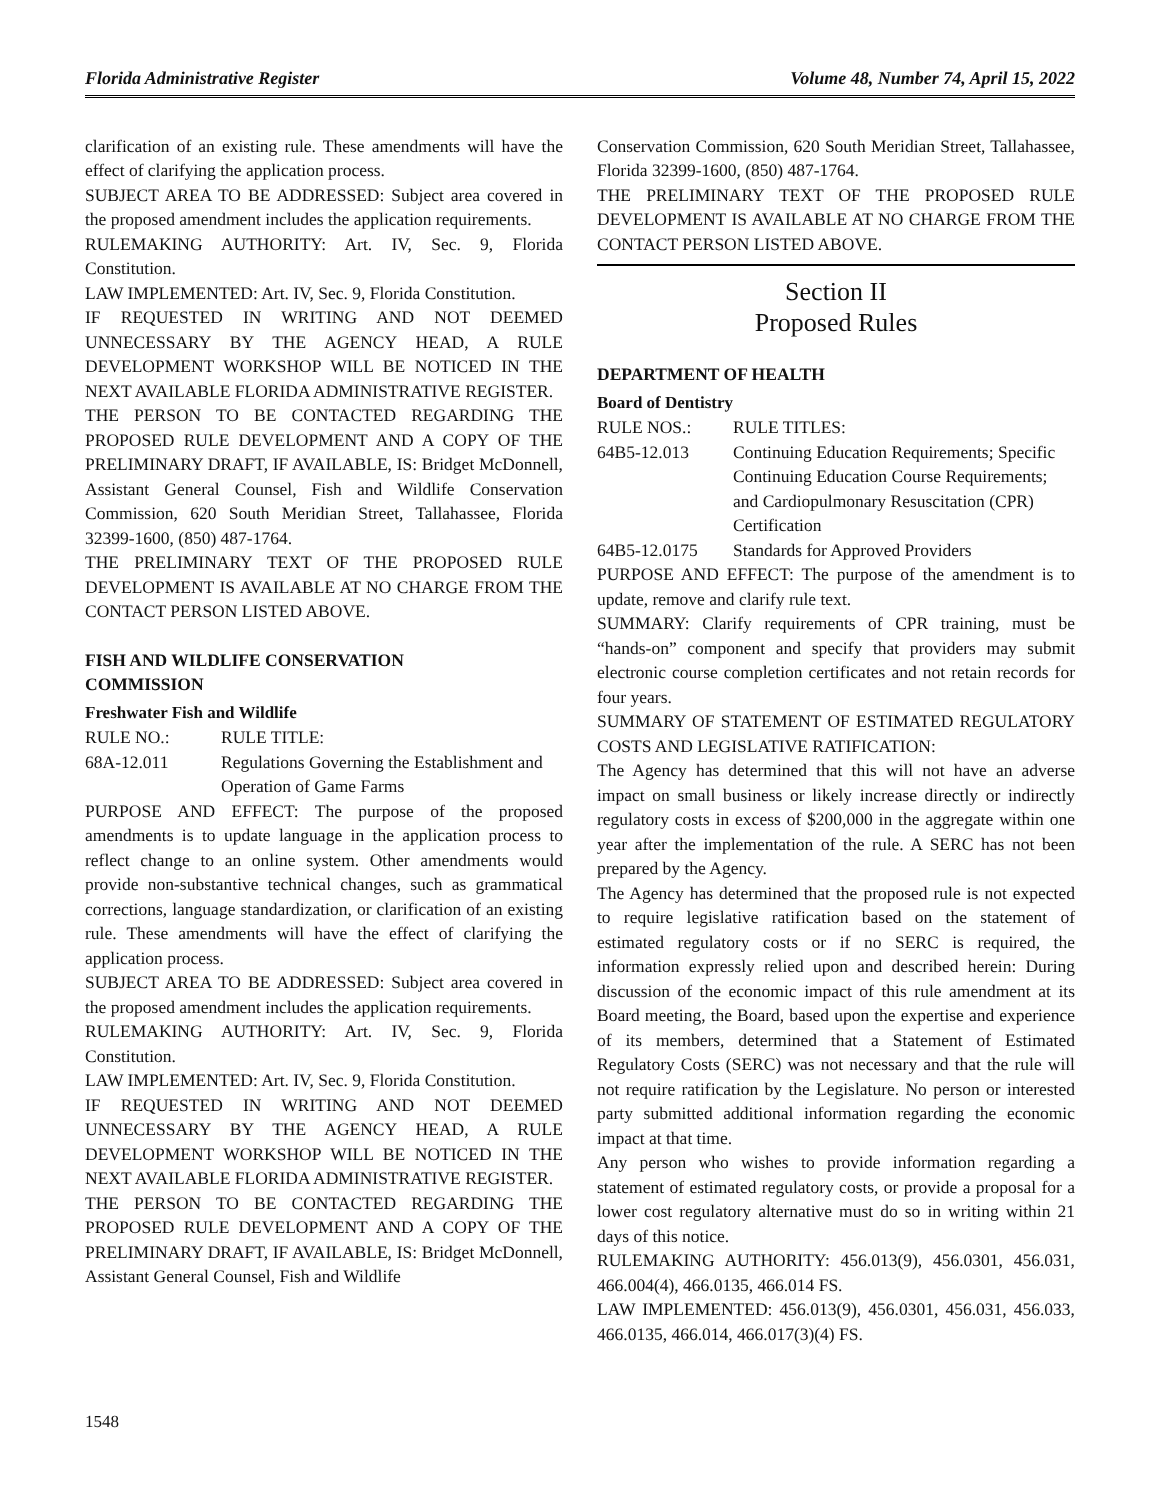Florida Administrative Register Volume 48, Number 74, April 15, 2022
clarification of an existing rule. These amendments will have the effect of clarifying the application process.
SUBJECT AREA TO BE ADDRESSED: Subject area covered in the proposed amendment includes the application requirements.
RULEMAKING AUTHORITY: Art. IV, Sec. 9, Florida Constitution.
LAW IMPLEMENTED: Art. IV, Sec. 9, Florida Constitution.
IF REQUESTED IN WRITING AND NOT DEEMED UNNECESSARY BY THE AGENCY HEAD, A RULE DEVELOPMENT WORKSHOP WILL BE NOTICED IN THE NEXT AVAILABLE FLORIDA ADMINISTRATIVE REGISTER.
THE PERSON TO BE CONTACTED REGARDING THE PROPOSED RULE DEVELOPMENT AND A COPY OF THE PRELIMINARY DRAFT, IF AVAILABLE, IS: Bridget McDonnell, Assistant General Counsel, Fish and Wildlife Conservation Commission, 620 South Meridian Street, Tallahassee, Florida 32399-1600, (850) 487-1764.
THE PRELIMINARY TEXT OF THE PROPOSED RULE DEVELOPMENT IS AVAILABLE AT NO CHARGE FROM THE CONTACT PERSON LISTED ABOVE.
FISH AND WILDLIFE CONSERVATION
COMMISSION
Freshwater Fish and Wildlife
RULE NO.: RULE TITLE:
68A-12.011 Regulations Governing the Establishment and Operation of Game Farms
PURPOSE AND EFFECT: The purpose of the proposed amendments is to update language in the application process to reflect change to an online system. Other amendments would provide non-substantive technical changes, such as grammatical corrections, language standardization, or clarification of an existing rule. These amendments will have the effect of clarifying the application process.
SUBJECT AREA TO BE ADDRESSED: Subject area covered in the proposed amendment includes the application requirements.
RULEMAKING AUTHORITY: Art. IV, Sec. 9, Florida Constitution.
LAW IMPLEMENTED: Art. IV, Sec. 9, Florida Constitution.
IF REQUESTED IN WRITING AND NOT DEEMED UNNECESSARY BY THE AGENCY HEAD, A RULE DEVELOPMENT WORKSHOP WILL BE NOTICED IN THE NEXT AVAILABLE FLORIDA ADMINISTRATIVE REGISTER.
THE PERSON TO BE CONTACTED REGARDING THE PROPOSED RULE DEVELOPMENT AND A COPY OF THE PRELIMINARY DRAFT, IF AVAILABLE, IS: Bridget McDonnell, Assistant General Counsel, Fish and Wildlife
Conservation Commission, 620 South Meridian Street, Tallahassee, Florida 32399-1600, (850) 487-1764.
THE PRELIMINARY TEXT OF THE PROPOSED RULE DEVELOPMENT IS AVAILABLE AT NO CHARGE FROM THE CONTACT PERSON LISTED ABOVE.
Section II
Proposed Rules
DEPARTMENT OF HEALTH
Board of Dentistry
RULE NOS.: RULE TITLES:
64B5-12.013 Continuing Education Requirements; Specific Continuing Education Course Requirements; and Cardiopulmonary Resuscitation (CPR) Certification
64B5-12.0175 Standards for Approved Providers
PURPOSE AND EFFECT: The purpose of the amendment is to update, remove and clarify rule text.
SUMMARY: Clarify requirements of CPR training, must be “hands-on” component and specify that providers may submit electronic course completion certificates and not retain records for four years.
SUMMARY OF STATEMENT OF ESTIMATED REGULATORY COSTS AND LEGISLATIVE RATIFICATION:
The Agency has determined that this will not have an adverse impact on small business or likely increase directly or indirectly regulatory costs in excess of $200,000 in the aggregate within one year after the implementation of the rule. A SERC has not been prepared by the Agency.
The Agency has determined that the proposed rule is not expected to require legislative ratification based on the statement of estimated regulatory costs or if no SERC is required, the information expressly relied upon and described herein: During discussion of the economic impact of this rule amendment at its Board meeting, the Board, based upon the expertise and experience of its members, determined that a Statement of Estimated Regulatory Costs (SERC) was not necessary and that the rule will not require ratification by the Legislature. No person or interested party submitted additional information regarding the economic impact at that time.
Any person who wishes to provide information regarding a statement of estimated regulatory costs, or provide a proposal for a lower cost regulatory alternative must do so in writing within 21 days of this notice.
RULEMAKING AUTHORITY: 456.013(9), 456.0301, 456.031, 466.004(4), 466.0135, 466.014 FS.
LAW IMPLEMENTED: 456.013(9), 456.0301, 456.031, 456.033, 466.0135, 466.014, 466.017(3)(4) FS.
1548